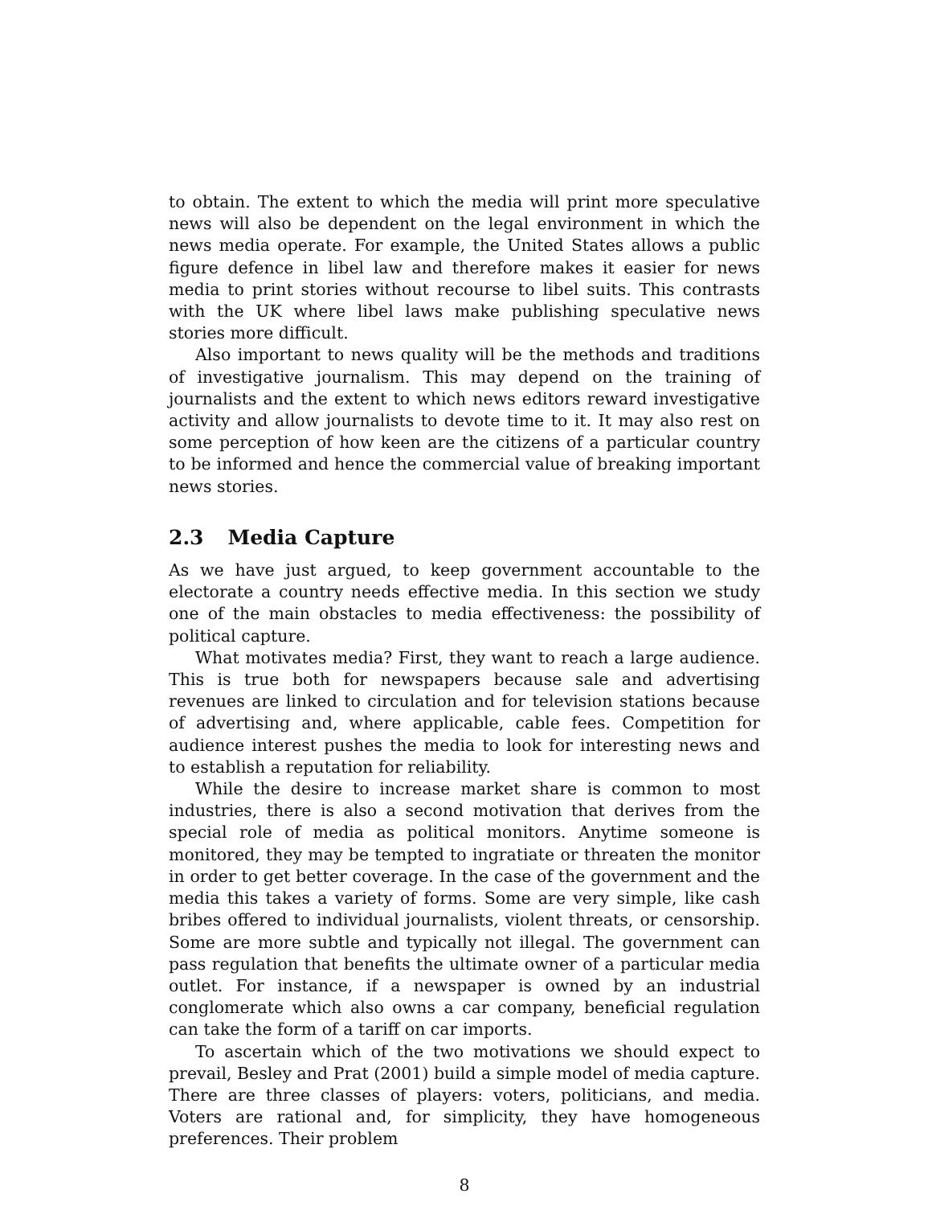to obtain. The extent to which the media will print more speculative news will also be dependent on the legal environment in which the news media operate. For example, the United States allows a public figure defence in libel law and therefore makes it easier for news media to print stories without recourse to libel suits. This contrasts with the UK where libel laws make publishing speculative news stories more difficult.
Also important to news quality will be the methods and traditions of investigative journalism. This may depend on the training of journalists and the extent to which news editors reward investigative activity and allow journalists to devote time to it. It may also rest on some perception of how keen are the citizens of a particular country to be informed and hence the commercial value of breaking important news stories.
2.3 Media Capture
As we have just argued, to keep government accountable to the electorate a country needs effective media. In this section we study one of the main obstacles to media effectiveness: the possibility of political capture.
What motivates media? First, they want to reach a large audience. This is true both for newspapers because sale and advertising revenues are linked to circulation and for television stations because of advertising and, where applicable, cable fees. Competition for audience interest pushes the media to look for interesting news and to establish a reputation for reliability.
While the desire to increase market share is common to most industries, there is also a second motivation that derives from the special role of media as political monitors. Anytime someone is monitored, they may be tempted to ingratiate or threaten the monitor in order to get better coverage. In the case of the government and the media this takes a variety of forms. Some are very simple, like cash bribes offered to individual journalists, violent threats, or censorship. Some are more subtle and typically not illegal. The government can pass regulation that benefits the ultimate owner of a particular media outlet. For instance, if a newspaper is owned by an industrial conglomerate which also owns a car company, beneficial regulation can take the form of a tariff on car imports.
To ascertain which of the two motivations we should expect to prevail, Besley and Prat (2001) build a simple model of media capture. There are three classes of players: voters, politicians, and media. Voters are rational and, for simplicity, they have homogeneous preferences. Their problem
8